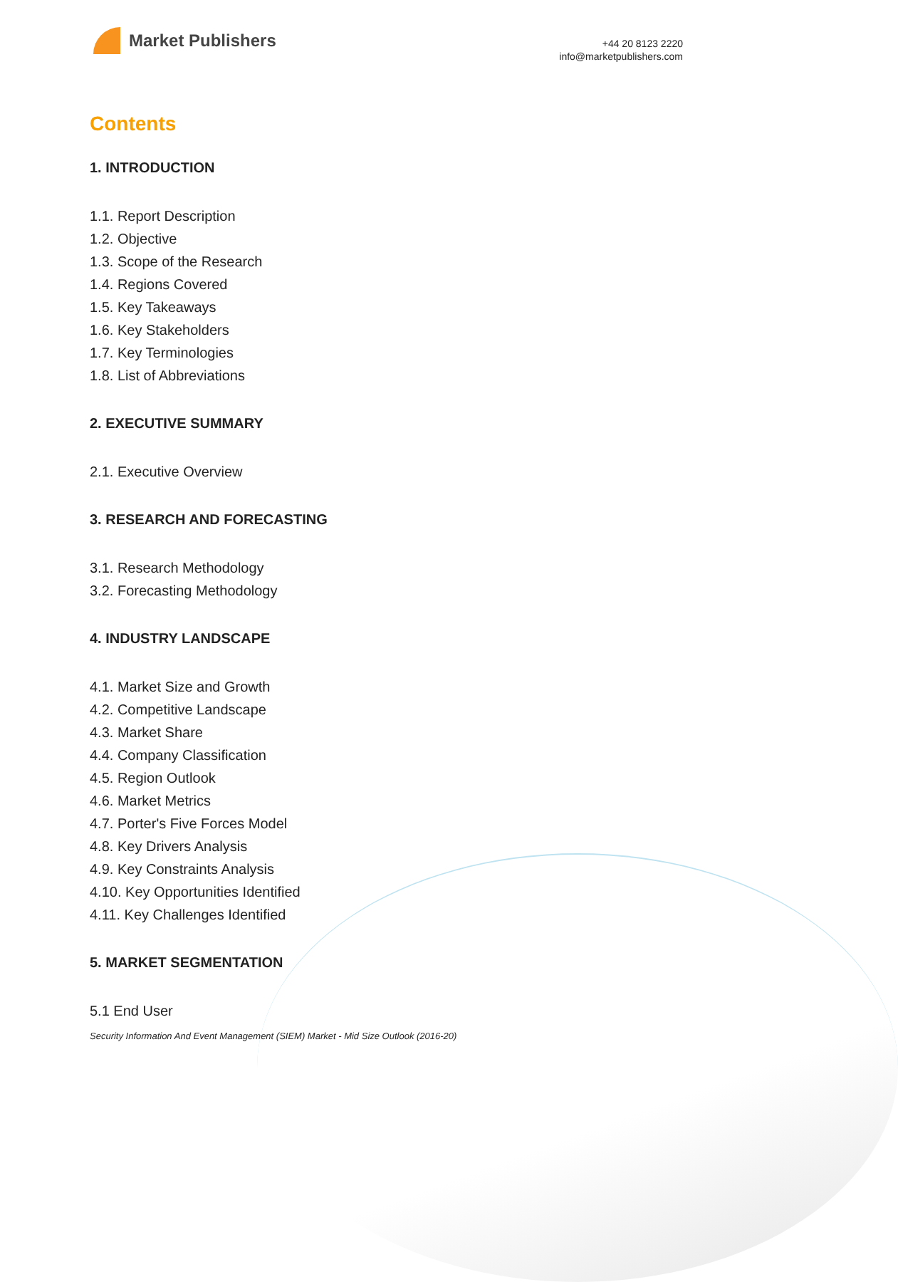Market Publishers
+44 20 8123 2220
info@marketpublishers.com
Contents
1. INTRODUCTION
1.1. Report Description
1.2. Objective
1.3. Scope of the Research
1.4. Regions Covered
1.5. Key Takeaways
1.6. Key Stakeholders
1.7. Key Terminologies
1.8. List of Abbreviations
2. EXECUTIVE SUMMARY
2.1. Executive Overview
3. RESEARCH AND FORECASTING
3.1. Research Methodology
3.2. Forecasting Methodology
4. INDUSTRY LANDSCAPE
4.1. Market Size and Growth
4.2. Competitive Landscape
4.3. Market Share
4.4. Company Classification
4.5. Region Outlook
4.6. Market Metrics
4.7. Porter's Five Forces Model
4.8. Key Drivers Analysis
4.9. Key Constraints Analysis
4.10. Key Opportunities Identified
4.11. Key Challenges Identified
5. MARKET SEGMENTATION
5.1 End User
Security Information And Event Management (SIEM) Market - Mid Size Outlook (2016-20)